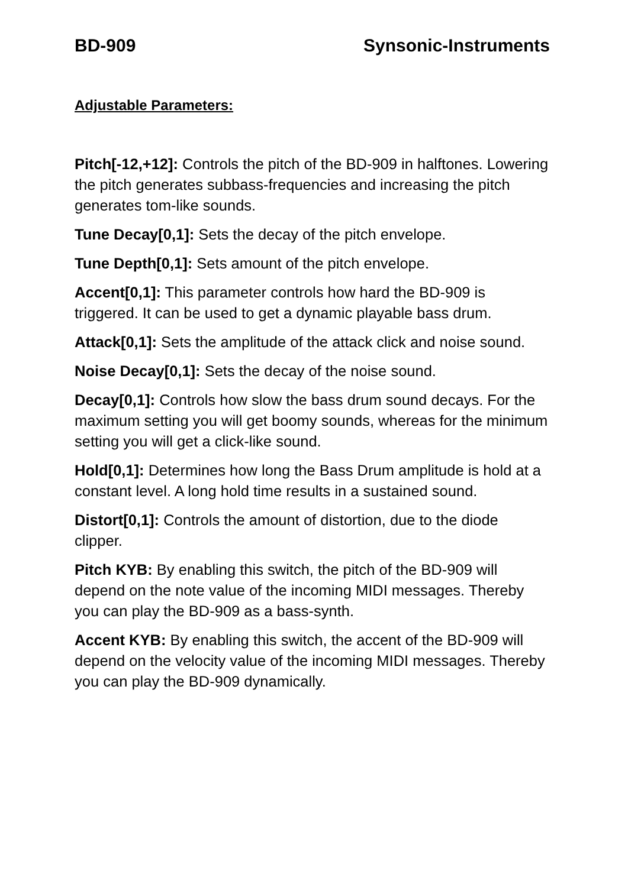BD-909 Synsonic-Instruments
Adjustable Parameters:
Pitch[-12,+12]: Controls the pitch of the BD-909 in halftones. Lowering the pitch generates subbass-frequencies and increasing the pitch generates tom-like sounds.
Tune Decay[0,1]: Sets the decay of the pitch envelope.
Tune Depth[0,1]: Sets amount of the pitch envelope.
Accent[0,1]: This parameter controls how hard the BD-909 is triggered. It can be used to get a dynamic playable bass drum.
Attack[0,1]: Sets the amplitude of the attack click and noise sound.
Noise Decay[0,1]: Sets the decay of the noise sound.
Decay[0,1]: Controls how slow the bass drum sound decays. For the maximum setting you will get boomy sounds, whereas for the minimum setting you will get a click-like sound.
Hold[0,1]: Determines how long the Bass Drum amplitude is hold at a constant level. A long hold time results in a sustained sound.
Distort[0,1]: Controls the amount of distortion, due to the diode clipper.
Pitch KYB: By enabling this switch, the pitch of the BD-909 will depend on the note value of the incoming MIDI messages. Thereby you can play the BD-909 as a bass-synth.
Accent KYB: By enabling this switch, the accent of the BD-909 will depend on the velocity value of the incoming MIDI messages. Thereby you can play the BD-909 dynamically.